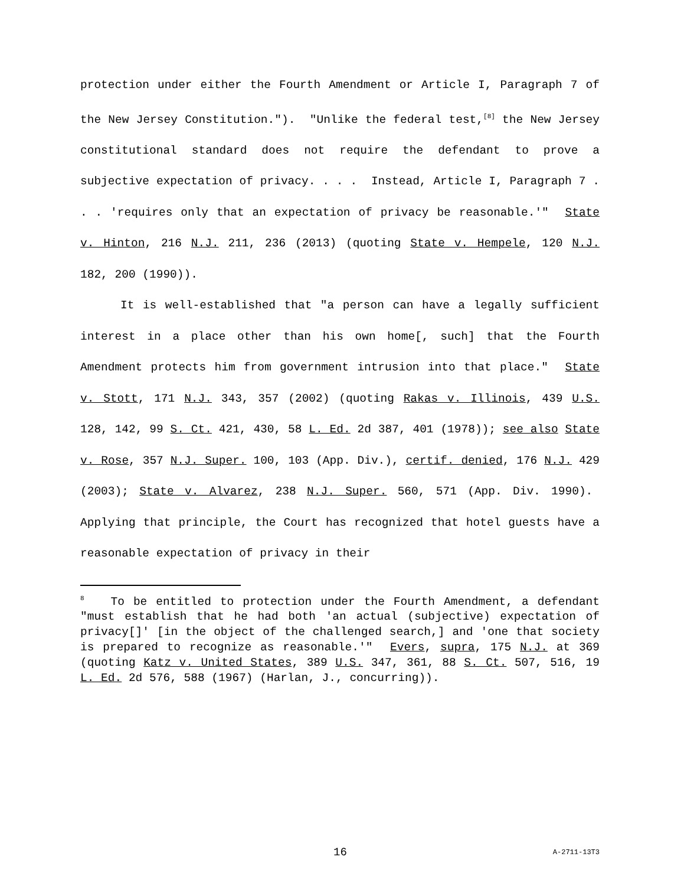protection under either the Fourth Amendment or Article I, Paragraph 7 of the New Jersey Constitution."). "Unlike the federal test,<sup>[8]</sup> the New Jersey constitutional standard does not require the defendant to prove a subjective expectation of privacy. . . . Instead, Article I, Paragraph 7 . . . 'requires only that an expectation of privacy be reasonable.'" State v. Hinton, 216 N.J. 211, 236 (2013) (quoting State v. Hempele, 120 N.J. 182, 200 (1990)).
It is well-established that "a person can have a legally sufficient interest in a place other than his own home[, such] that the Fourth Amendment protects him from government intrusion into that place." State v. Stott, 171 N.J. 343, 357 (2002) (quoting Rakas v. Illinois, 439 U.S. 128, 142, 99 S. Ct. 421, 430, 58 L. Ed. 2d 387, 401 (1978)); see also State v. Rose, 357 N.J. Super. 100, 103 (App. Div.), certif. denied, 176 N.J. 429 (2003); State v. Alvarez, 238 N.J. Super. 560, 571 (App. Div. 1990). Applying that principle, the Court has recognized that hotel guests have a reasonable expectation of privacy in their
<sup>8</sup> To be entitled to protection under the Fourth Amendment, a defendant "must establish that he had both 'an actual (subjective) expectation of privacy[]' [in the object of the challenged search,] and 'one that society is prepared to recognize as reasonable.'" Evers, supra, 175 N.J. at 369 (quoting Katz v. United States, 389 U.S. 347, 361, 88 S. Ct. 507, 516, 19 L. Ed. 2d 576, 588 (1967) (Harlan, J., concurring)).
16 A-2711-13T3